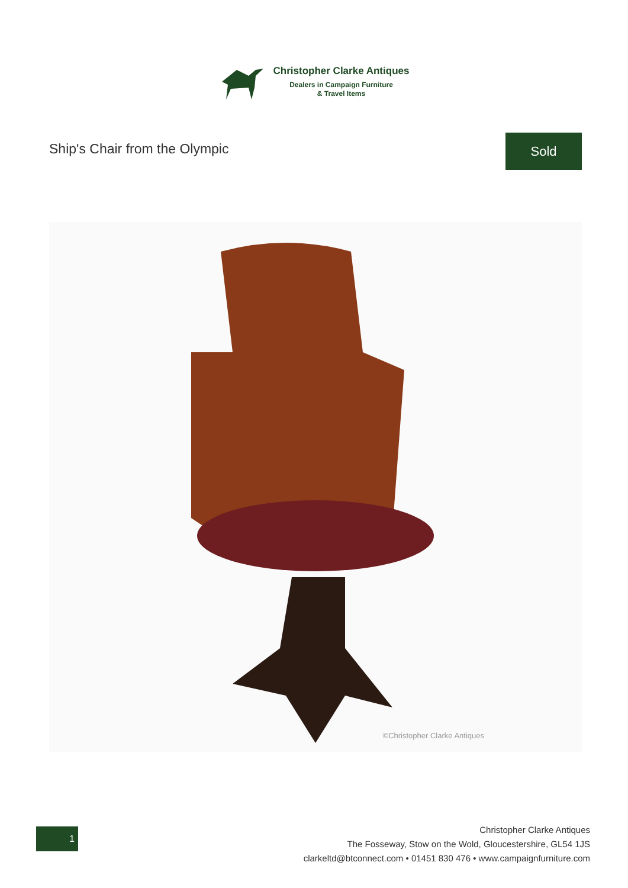Christopher Clarke Antiques
Dealers in Campaign Furniture
& Travel Items
Ship's Chair from the Olympic
Sold
©Christopher Clarke Antiques
1
Christopher Clarke Antiques
The Fosseway, Stow on the Wold, Gloucestershire, GL54 1JS
clarkeltd@btconnect.com • 01451 830 476 • www.campaignfurniture.com